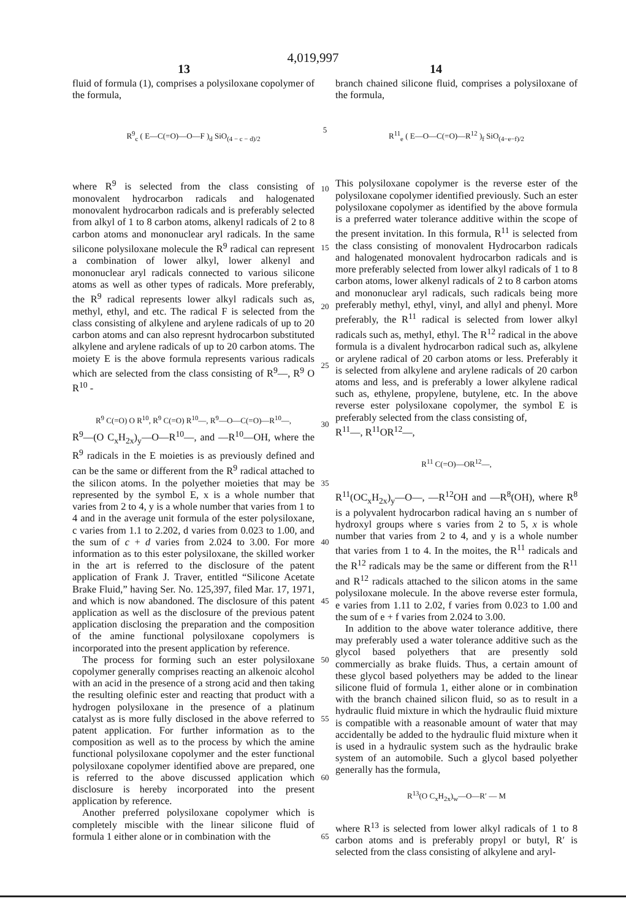4,019,997
13 14
fluid of formula (1), comprises a polysiloxane copolymer of the formula,
R<sup>9</sup><sub>c</sub> ( E—C(=O)—O—F )<sub>d</sub> SiO<sub>(4 − c − d)/2</sub>
where R<sup>9</sup> is selected from the class consisting of monovalent hydrocarbon radicals and halogenated monovalent hydrocarbon radicals and is preferably selected from alkyl of 1 to 8 carbon atoms, alkenyl radicals of 2 to 8 carbon atoms and mononuclear aryl radicals. In the same silicone polysiloxane molecule the R<sup>9</sup> radical can represent a combination of lower alkyl, lower alkenyl and mononuclear aryl radicals connected to various silicone atoms as well as other types of radicals. More preferably, the R<sup>9</sup> radical represents lower alkyl radicals such as, methyl, ethyl, and etc. The radical F is selected from the class consisting of alkylene and arylene radicals of up to 20 carbon atoms and can also represnt hydrocarbon substituted alkylene and arylene radicals of up to 20 carbon atoms. The moiety E is the above formula represents various radicals which are selected from the class consisting of R<sup>9</sup>—, R<sup>9</sup> O R<sup>10</sup> -
R<sup>9</sup> C(=O) O R<sup>10</sup>, R<sup>9</sup> C(=O) R<sup>10</sup>—, R<sup>9</sup>—O—C(=O)—R<sup>10</sup>—,
R<sup>9</sup>—(O C<sub>x</sub>H<sub>2x</sub>)<sub>y</sub>—O—R<sup>10</sup>—, and —R<sup>10</sup>—OH, where the R<sup>9</sup> radicals in the E moieties is as previously defined and can be the same or different from the R<sup>9</sup> radical attached to the silicon atoms. In the polyether moieties that may be represented by the symbol E, x is a whole number that varies from 2 to 4, y is a whole number that varies from 1 to 4 and in the average unit formula of the ester polysiloxane, c varies from 1.1 to 2.202, d varies from 0.023 to 1.00, and the sum of c + d varies from 2.024 to 3.00. For more information as to this ester polysiloxane, the skilled worker in the art is referred to the disclosure of the patent application of Frank J. Traver, entitled “Silicone Acetate Brake Fluid,” having Ser. No. 125,397, filed Mar. 17, 1971, and which is now abandoned. The disclosure of this patent application as well as the disclosure of the previous patent application disclosing the preparation and the composition of the amine functional polysiloxane copolymers is incorporated into the present application by reference.
The process for forming such an ester polysiloxane copolymer generally comprises reacting an alkenoic alcohol with an acid in the presence of a strong acid and then taking the resulting olefinic ester and reacting that product with a hydrogen polysiloxane in the presence of a platinum catalyst as is more fully disclosed in the above referred to patent application. For further information as to the composition as well as to the process by which the amine functional polysiloxane copolymer and the ester functional polysiloxane copolymer identified above are prepared, one is referred to the above discussed application which disclosure is hereby incorporated into the present application by reference.
Another preferred polysiloxane copolymer which is completely miscible with the linear silicone fluid of formula 1 either alone or in combination with the
5
10
15
20
25
30
35
40
45
50
55
60
65
branch chained silicone fluid, comprises a polysiloxane of the formula,
R<sup>11</sup><sub>e</sub> ( E—O—C(=O)—R<sup>12</sup> )<sub>f</sub> SiO<sub>(4−e−f)/2</sub>
This polysiloxane copolymer is the reverse ester of the polysiloxane copolymer identified previously. Such an ester polysiloxane copolymer as identified by the above formula is a preferred water tolerance additive within the scope of the present invitation. In this formula, R<sup>11</sup> is selected from the class consisting of monovalent Hydrocarbon radicals and halogenated monovalent hydrocarbon radicals and is more preferably selected from lower alkyl radicals of 1 to 8 carbon atoms, lower alkenyl radicals of 2 to 8 carbon atoms and mononuclear aryl radicals, such radicals being more preferably methyl, ethyl, vinyl, and allyl and phenyl. More preferably, the R<sup>11</sup> radical is selected from lower alkyl radicals such as, methyl, ethyl. The R<sup>12</sup> radical in the above formula is a divalent hydrocarbon radical such as, alkylene or arylene radical of 20 carbon atoms or less. Preferably it is selected from alkylene and arylene radicals of 20 carbon atoms and less, and is preferably a lower alkylene radical such as, ethylene, propylene, butylene, etc. In the above reverse ester polysiloxane copolymer, the symbol E is preferably selected from the class consisting of,
R<sup>11</sup>—, R<sup>11</sup>OR<sup>12</sup>—,
R<sup>11</sup> C(=O)—OR<sup>12</sup>—,
R<sup>11</sup>(OC<sub>x</sub>H<sub>2x</sub>)<sub>y</sub>—O—, —R<sup>12</sup>OH and —R<sup>8</sup>(OH), where R<sup>8</sup> is a polyvalent hydrocarbon radical having an s number of hydroxyl groups where s varies from 2 to 5, x is whole number that varies from 2 to 4, and y is a whole number that varies from 1 to 4. In the moites, the R<sup>11</sup> radicals and the R<sup>12</sup> radicals may be the same or different from the R<sup>11</sup> and R<sup>12</sup> radicals attached to the silicon atoms in the same polysiloxane molecule. In the above reverse ester formula, e varies from 1.11 to 2.02, f varies from 0.023 to 1.00 and the sum of e + f varies from 2.024 to 3.00.
In addition to the above water tolerance additive, there may preferably used a water tolerance additive such as the glycol based polyethers that are presently sold commercially as brake fluids. Thus, a certain amount of these glycol based polyethers may be added to the linear silicone fluid of formula 1, either alone or in combination with the branch chained silicon fluid, so as to result in a hydraulic fluid mixture in which the hydraulic fluid mixture is compatible with a reasonable amount of water that may accidentally be added to the hydraulic fluid mixture when it is used in a hydraulic system such as the hydraulic brake system of an automobile. Such a glycol based polyether generally has the formula,
R<sup>13</sup>(O C<sub>x</sub>H<sub>2x</sub>)<sub>w</sub>—O—R′ — M
where R<sup>13</sup> is selected from lower alkyl radicals of 1 to 8 carbon atoms and is preferably propyl or butyl, R′ is selected from the class consisting of alkylene and aryl-